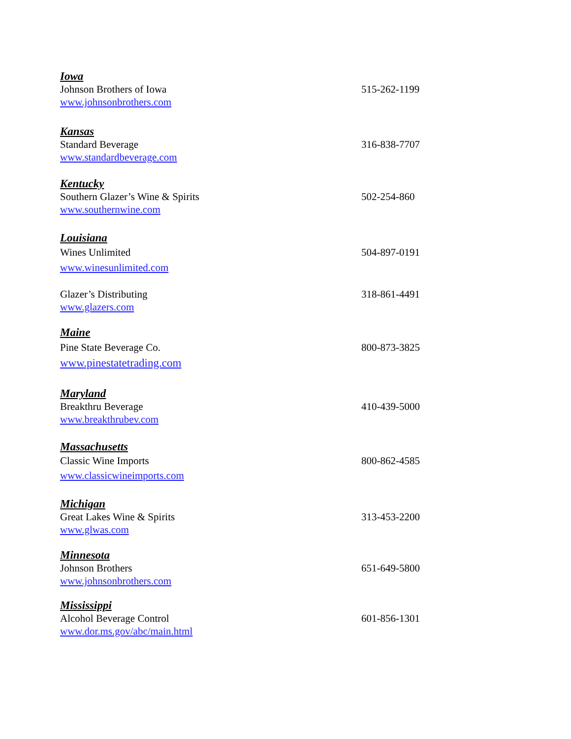Iowa
Johnson Brothers of Iowa 515-262-1199
www.johnsonbrothers.com
Kansas
Standard Beverage 316-838-7707
www.standardbeverage.com
Kentucky
Southern Glazer’s Wine & Spirits 502-254-860
www.southernwine.com
Louisiana
Wines Unlimited 504-897-0191
www.winesunlimited.com
Glazer’s Distributing 318-861-4491
www.glazers.com
Maine
Pine State Beverage Co. 800-873-3825
www.pinestatetrading.com
Maryland
Breakthru Beverage 410-439-5000
www.breakthrubev.com
Massachusetts
Classic Wine Imports 800-862-4585
www.classicwineimports.com
Michigan
Great Lakes Wine & Spirits 313-453-2200
www.glwas.com
Minnesota
Johnson Brothers 651-649-5800
www.johnsonbrothers.com
Mississippi
Alcohol Beverage Control 601-856-1301
www.dor.ms.gov/abc/main.html